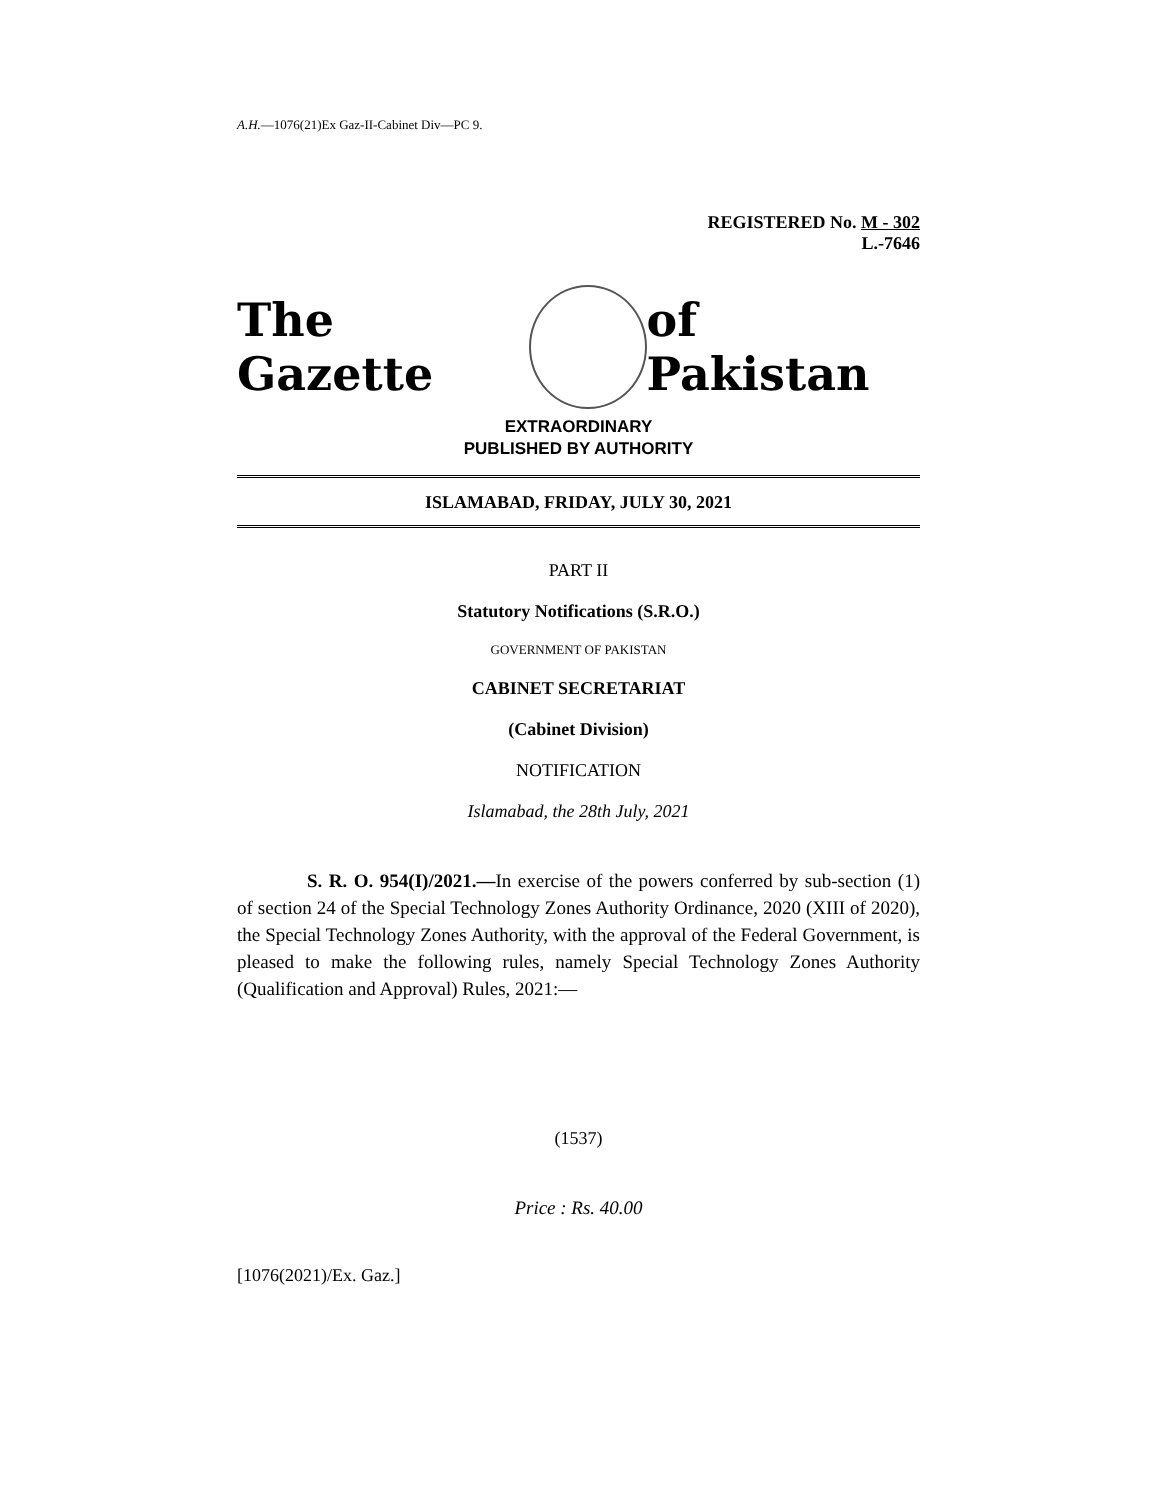A.H.—1076(21)Ex Gaz-II-Cabinet Div—PC 9.
REGISTERED No. M - 302
L.-7646
The Gazette of Pakistan
EXTRAORDINARY
PUBLISHED BY AUTHORITY
ISLAMABAD, FRIDAY, JULY 30, 2021
PART II
Statutory Notifications (S.R.O.)
GOVERNMENT OF PAKISTAN
CABINET SECRETARIAT
(Cabinet Division)
NOTIFICATION
Islamabad, the 28th July, 2021
S. R. O. 954(I)/2021.—In exercise of the powers conferred by sub-section (1) of section 24 of the Special Technology Zones Authority Ordinance, 2020 (XIII of 2020), the Special Technology Zones Authority, with the approval of the Federal Government, is pleased to make the following rules, namely Special Technology Zones Authority (Qualification and Approval) Rules, 2021:—
(1537)
Price : Rs. 40.00
[1076(2021)/Ex. Gaz.]